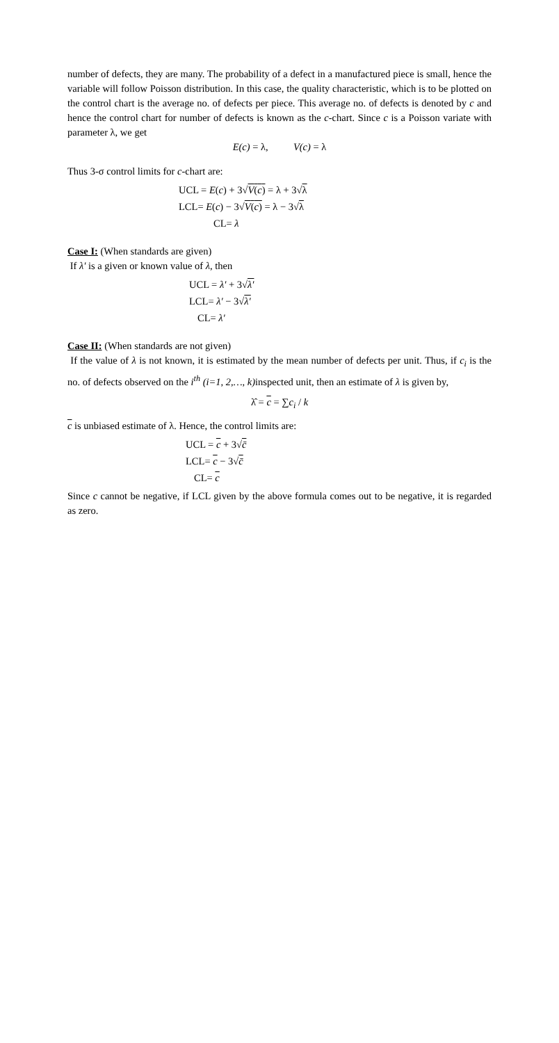number of defects, they are many. The probability of a defect in a manufactured piece is small, hence the variable will follow Poisson distribution. In this case, the quality characteristic, which is to be plotted on the control chart is the average no. of defects per piece. This average no. of defects is denoted by c and hence the control chart for number of defects is known as the c-chart. Since c is a Poisson variate with parameter λ, we get
E(c) = λ, V(c) = λ
Thus 3-σ control limits for c-chart are:
UCL = E(c) + 3√V(c) = λ + 3√λ
LCL= E(c) − 3√V(c) = λ − 3√λ
CL= λ
Case I: (When standards are given)
If λ′ is a given or known value of λ, then
UCL = λ′ + 3√λ′
LCL= λ′ − 3√λ′
CL= λ′
Case II: (When standards are not given)
If the value of λ is not known, it is estimated by the mean number of defects per unit. Thus, if c<sub>i</sub> is the no. of defects observed on the i<sup>th</sup> (i=1, 2,…, k) inspected unit, then an estimate of λ is given by,
λ̂ = c = ∑c<sub>i</sub> / k
c is unbiased estimate of λ. Hence, the control limits are:
UCL = c + 3√c̄
LCL= c − 3√c̄
CL= c
Since c cannot be negative, if LCL given by the above formula comes out to be negative, it is regarded as zero.